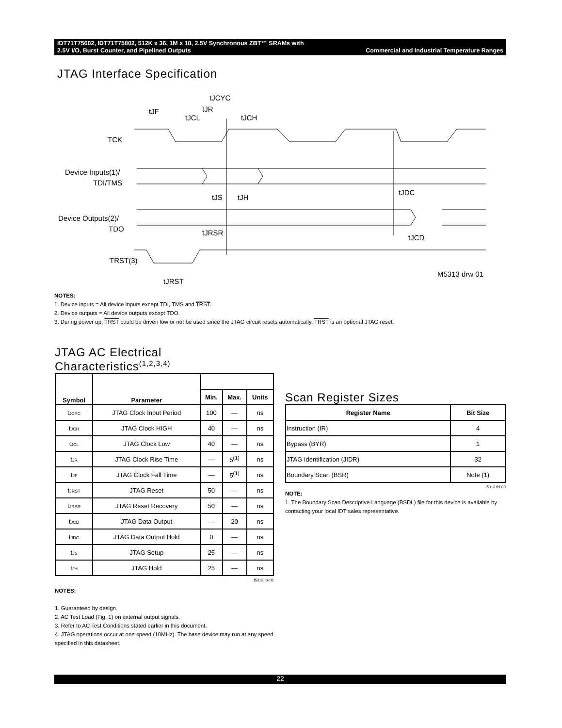IDT71T75602, IDT71T75802, 512K x 36, 1M x 18, 2.5V Synchronous ZBT™ SRAMs with
2.5V I/O, Burst Counter, and Pipelined Outputs Commercial and Industrial Temperature Ranges
JTAG Interface Specification
TCK
Device Inputs(1)/
TDI/TMS
Device Outputs(2)/
TDO
TRST(3)
tJCYC
tJF
tJCL
tJR
tJCH
tJS
tJH
tJDC
tJCD
tJRSR
tJRST
M5313 drw 01
NOTES:
1. Device inputs = All device inputs except TDI, TMS and TRST.
2. Device outputs = All device outputs except TDO.
3. During power up, TRST could be driven low or not be used since the JTAG circuit resets automatically. TRST is an optional JTAG reset.
JTAG AC Electrical
Characteristics<sup>(1,2,3,4)</sup>
| Symbol | Parameter | | | |
| --- | --- | --- | --- | --- |
| | | Min. | Max. | Units |
| t JCYC | JTAG Clock Input Period | 100 | — | ns |
| t JCH | JTAG Clock HIGH | 40 | — | ns |
| t JCL | JTAG Clock Low | 40 | — | ns |
| t JR | JTAG Clock Rise Time | — | 5<sup>(1)</sup> | ns |
| t JF | JTAG Clock Fall Time | — | 5<sup>(1)</sup> | ns |
| t JRST | JTAG Reset | 50 | — | ns |
| t JRSR | JTAG Reset Recovery | 50 | — | ns |
| t JCD | JTAG Data Output | — | 20 | ns |
| t JDC | JTAG Data Output Hold | 0 | — | ns |
| t JS | JTAG Setup | 25 | — | ns |
| t JH | JTAG Hold | 25 | — | ns |
I5313 tbl 01
NOTES:
1. Guaranteed by design.
2. AC Test Load (Fig. 1) on external output signals.
3. Refer to AC Test Conditions stated earlier in this document.
4. JTAG operations occur at one speed (10MHz). The base device may run at any speed specified in this datasheet.
Scan Register Sizes
| Register Name | Bit Size |
| --- | --- |
| Instruction (IR) | 4 |
| Bypass (BYR) | 1 |
| JTAG Identification (JIDR) | 32 |
| Boundary Scan (BSR) | Note (1) |
I5313 tbl 03
NOTE:
1. The Boundary Scan Descriptive Language (BSDL) file for this device is available by contacting your local IDT sales representative.
22